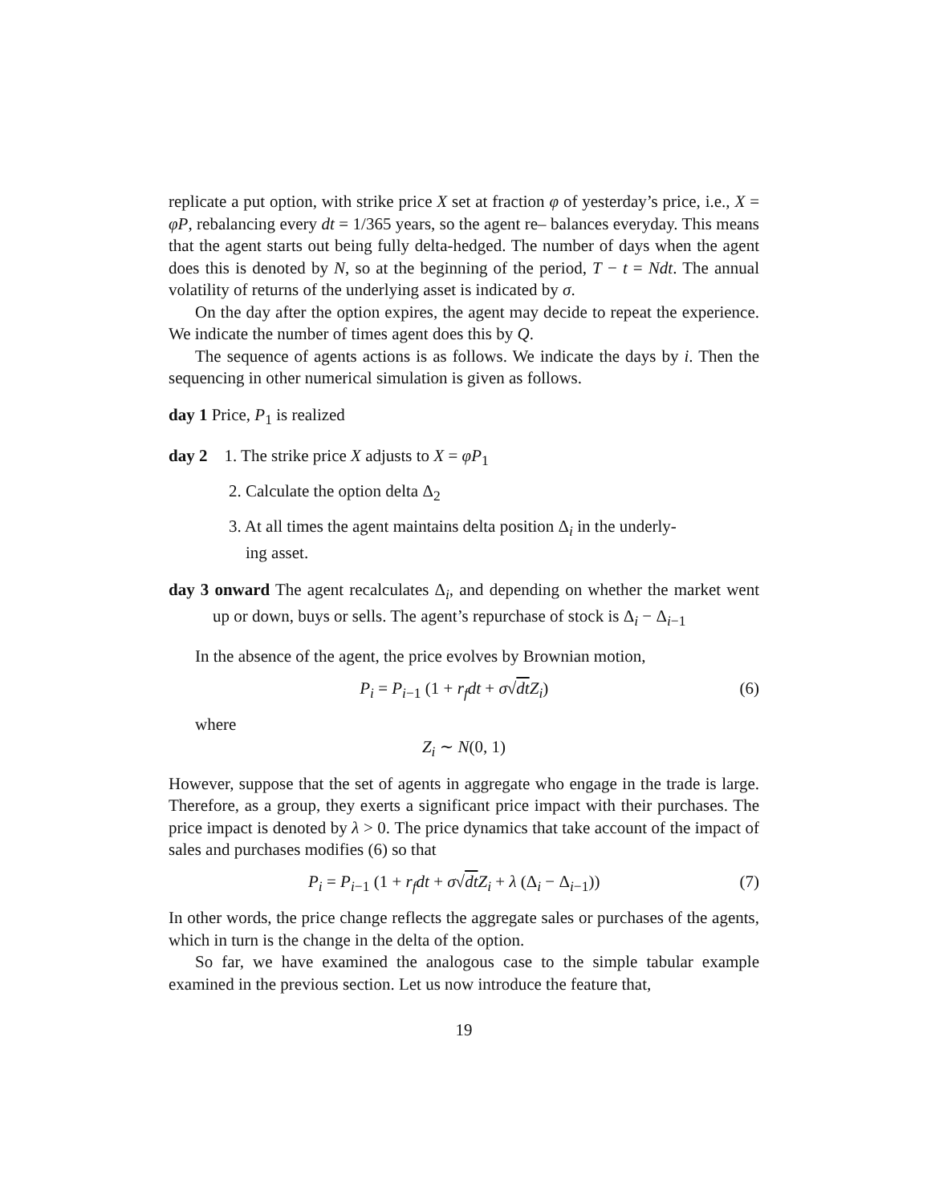replicate a put option, with strike price X set at fraction φ of yesterday’s price, i.e., X = φP, rebalancing every dt = 1/365 years, so the agent re– balances everyday. This means that the agent starts out being fully delta-hedged. The number of days when the agent does this is denoted by N, so at the beginning of the period, T − t = Ndt. The annual volatility of returns of the underlying asset is indicated by σ.
On the day after the option expires, the agent may decide to repeat the experience. We indicate the number of times agent does this by Q.
The sequence of agents actions is as follows. We indicate the days by i. Then the sequencing in other numerical simulation is given as follows.
day 1 Price, P<sub>1</sub> is realized
day 2 1. The strike price X adjusts to X = φP<sub>1</sub>
2. Calculate the option delta Δ<sub>2</sub>
3. At all times the agent maintains delta position Δ<sub>i</sub> in the underly-
ing asset.
day 3 onward The agent recalculates Δ<sub>i</sub>, and depending on whether the market went up or down, buys or sells. The agent’s repurchase of stock is Δ<sub>i</sub> − Δ<sub>i−1</sub>
In the absence of the agent, the price evolves by Brownian motion,
P<sub>i</sub> = P<sub>i−1</sub> (1 + r<sub>f</sub>dt + σ√dt Z<sub>i</sub>) (6)
where
Z<sub>i</sub> ∼ N(0, 1)
However, suppose that the set of agents in aggregate who engage in the trade is large. Therefore, as a group, they exerts a significant price impact with their purchases. The price impact is denoted by λ > 0. The price dynamics that take account of the impact of sales and purchases modifies (6) so that
P<sub>i</sub> = P<sub>i−1</sub> (1 + r<sub>f</sub>dt + σ√dt Z<sub>i</sub> + λ (Δ<sub>i</sub> − Δ<sub>i−1</sub>)) (7)
In other words, the price change reflects the aggregate sales or purchases of the agents, which in turn is the change in the delta of the option.
So far, we have examined the analogous case to the simple tabular example examined in the previous section. Let us now introduce the feature that,
19